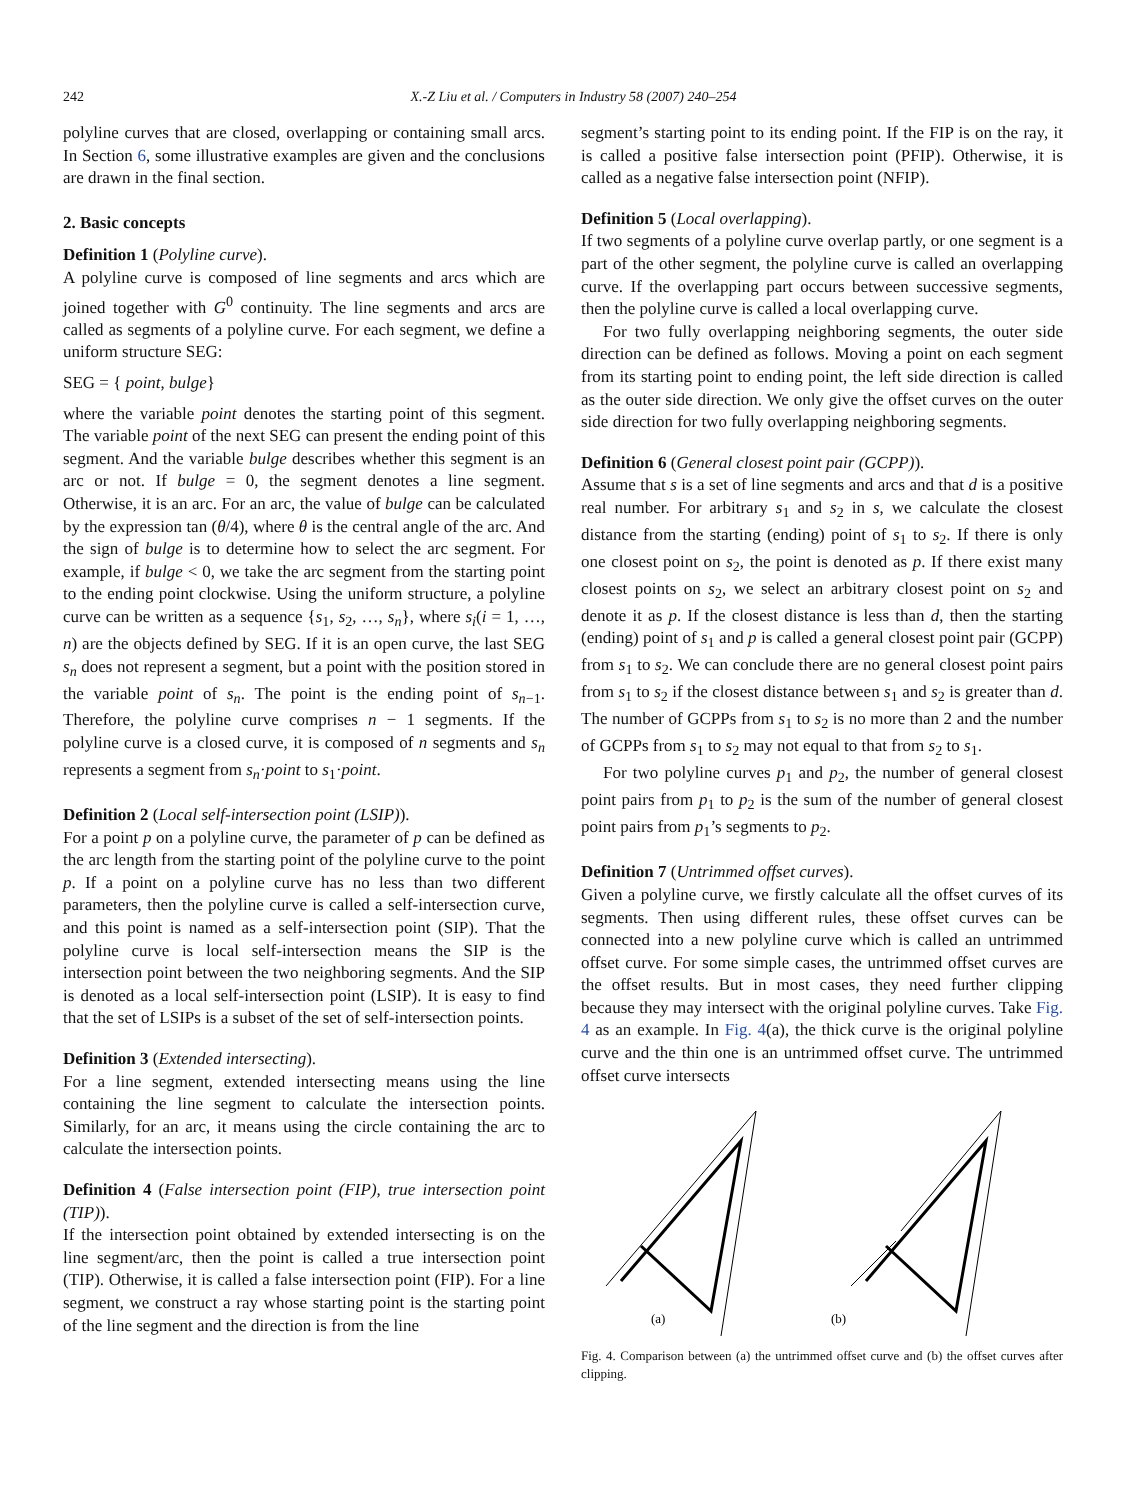242
X.-Z Liu et al. / Computers in Industry 58 (2007) 240–254
polyline curves that are closed, overlapping or containing small arcs. In Section 6, some illustrative examples are given and the conclusions are drawn in the final section.
2. Basic concepts
Definition 1 (Polyline curve).
A polyline curve is composed of line segments and arcs which are joined together with G<sup>0</sup> continuity. The line segments and arcs are called as segments of a polyline curve. For each segment, we define a uniform structure SEG:
SEG = { point, bulge}
where the variable point denotes the starting point of this segment. The variable point of the next SEG can present the ending point of this segment. And the variable bulge describes whether this segment is an arc or not. If bulge = 0, the segment denotes a line segment. Otherwise, it is an arc. For an arc, the value of bulge can be calculated by the expression tan (θ/4), where θ is the central angle of the arc. And the sign of bulge is to determine how to select the arc segment. For example, if bulge < 0, we take the arc segment from the starting point to the ending point clockwise. Using the uniform structure, a polyline curve can be written as a sequence {s<sub>1</sub>, s<sub>2</sub>, …, s<sub>n</sub>}, where s<sub>i</sub>(i = 1, …, n) are the objects defined by SEG. If it is an open curve, the last SEG s<sub>n</sub> does not represent a segment, but a point with the position stored in the variable point of s<sub>n</sub>. The point is the ending point of s<sub>n−1</sub>. Therefore, the polyline curve comprises n − 1 segments. If the polyline curve is a closed curve, it is composed of n segments and s<sub>n</sub> represents a segment from s<sub>n</sub>·point to s<sub>1</sub>·point.
Definition 2 (Local self-intersection point (LSIP)).
For a point p on a polyline curve, the parameter of p can be defined as the arc length from the starting point of the polyline curve to the point p. If a point on a polyline curve has no less than two different parameters, then the polyline curve is called a self-intersection curve, and this point is named as a self-intersection point (SIP). That the polyline curve is local self-intersection means the SIP is the intersection point between the two neighboring segments. And the SIP is denoted as a local self-intersection point (LSIP). It is easy to find that the set of LSIPs is a subset of the set of self-intersection points.
Definition 3 (Extended intersecting).
For a line segment, extended intersecting means using the line containing the line segment to calculate the intersection points. Similarly, for an arc, it means using the circle containing the arc to calculate the intersection points.
Definition 4 (False intersection point (FIP), true intersection point (TIP)).
If the intersection point obtained by extended intersecting is on the line segment/arc, then the point is called a true intersection point (TIP). Otherwise, it is called a false intersection point (FIP). For a line segment, we construct a ray whose starting point is the starting point of the line segment and the direction is from the line
segment’s starting point to its ending point. If the FIP is on the ray, it is called a positive false intersection point (PFIP). Otherwise, it is called as a negative false intersection point (NFIP).
Definition 5 (Local overlapping).
If two segments of a polyline curve overlap partly, or one segment is a part of the other segment, the polyline curve is called an overlapping curve. If the overlapping part occurs between successive segments, then the polyline curve is called a local overlapping curve.
For two fully overlapping neighboring segments, the outer side direction can be defined as follows. Moving a point on each segment from its starting point to ending point, the left side direction is called as the outer side direction. We only give the offset curves on the outer side direction for two fully overlapping neighboring segments.
Definition 6 (General closest point pair (GCPP)).
Assume that s is a set of line segments and arcs and that d is a positive real number. For arbitrary s<sub>1</sub> and s<sub>2</sub> in s, we calculate the closest distance from the starting (ending) point of s<sub>1</sub> to s<sub>2</sub>. If there is only one closest point on s<sub>2</sub>, the point is denoted as p. If there exist many closest points on s<sub>2</sub>, we select an arbitrary closest point on s<sub>2</sub> and denote it as p. If the closest distance is less than d, then the starting (ending) point of s<sub>1</sub> and p is called a general closest point pair (GCPP) from s<sub>1</sub> to s<sub>2</sub>. We can conclude there are no general closest point pairs from s<sub>1</sub> to s<sub>2</sub> if the closest distance between s<sub>1</sub> and s<sub>2</sub> is greater than d. The number of GCPPs from s<sub>1</sub> to s<sub>2</sub> is no more than 2 and the number of GCPPs from s<sub>1</sub> to s<sub>2</sub> may not equal to that from s<sub>2</sub> to s<sub>1</sub>.
For two polyline curves p<sub>1</sub> and p<sub>2</sub>, the number of general closest point pairs from p<sub>1</sub> to p<sub>2</sub> is the sum of the number of general closest point pairs from p<sub>1</sub>’s segments to p<sub>2</sub>.
Definition 7 (Untrimmed offset curves).
Given a polyline curve, we firstly calculate all the offset curves of its segments. Then using different rules, these offset curves can be connected into a new polyline curve which is called an untrimmed offset curve. For some simple cases, the untrimmed offset curves are the offset results. But in most cases, they need further clipping because they may intersect with the original polyline curves. Take Fig. 4 as an example. In Fig. 4(a), the thick curve is the original polyline curve and the thin one is an untrimmed offset curve. The untrimmed offset curve intersects
(a)
(b)
Fig. 4. Comparison between (a) the untrimmed offset curve and (b) the offset curves after clipping.